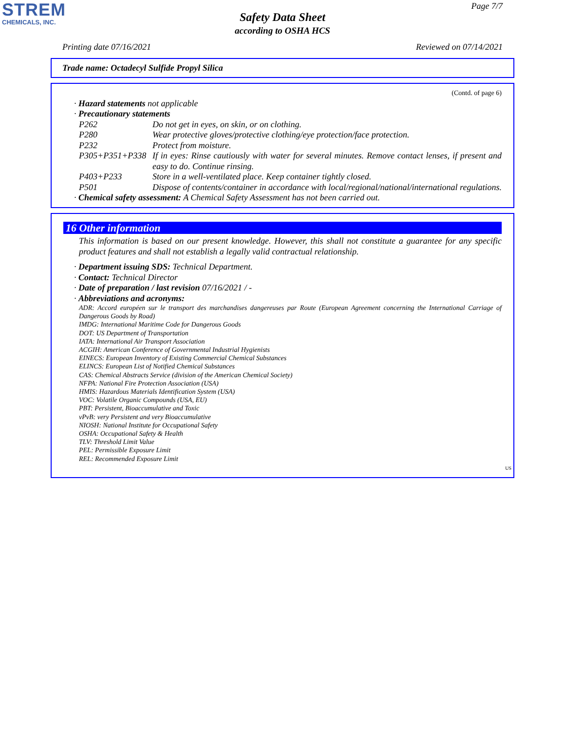STREM
CHEMICALS, INC.
Page 7/7
Safety Data Sheet
according to OSHA HCS
Printing date 07/16/2021 Reviewed on 07/14/2021
Trade name: Octadecyl Sulfide Propyl Silica
(Contd. of page 6)
· Hazard statements not applicable
· Precautionary statements
P262 Do not get in eyes, on skin, or on clothing.
P280 Wear protective gloves/protective clothing/eye protection/face protection.
P232 Protect from moisture.
P305+P351+P338 If in eyes: Rinse cautiously with water for several minutes. Remove contact lenses, if present and easy to do. Continue rinsing.
P403+P233 Store in a well-ventilated place. Keep container tightly closed.
P501 Dispose of contents/container in accordance with local/regional/national/international regulations.
· Chemical safety assessment: A Chemical Safety Assessment has not been carried out.
16 Other information
This information is based on our present knowledge. However, this shall not constitute a guarantee for any specific product features and shall not establish a legally valid contractual relationship.
· Department issuing SDS: Technical Department.
· Contact: Technical Director
· Date of preparation / last revision 07/16/2021 / -
· Abbreviations and acronyms:
ADR: Accord européen sur le transport des marchandises dangereuses par Route (European Agreement concerning the International Carriage of Dangerous Goods by Road)
IMDG: International Maritime Code for Dangerous Goods
DOT: US Department of Transportation
IATA: International Air Transport Association
ACGIH: American Conference of Governmental Industrial Hygienists
EINECS: European Inventory of Existing Commercial Chemical Substances
ELINCS: European List of Notified Chemical Substances
CAS: Chemical Abstracts Service (division of the American Chemical Society)
NFPA: National Fire Protection Association (USA)
HMIS: Hazardous Materials Identification System (USA)
VOC: Volatile Organic Compounds (USA, EU)
PBT: Persistent, Bioaccumulative and Toxic
vPvB: very Persistent and very Bioaccumulative
NIOSH: National Institute for Occupational Safety
OSHA: Occupational Safety & Health
TLV: Threshold Limit Value
PEL: Permissible Exposure Limit
REL: Recommended Exposure Limit
US